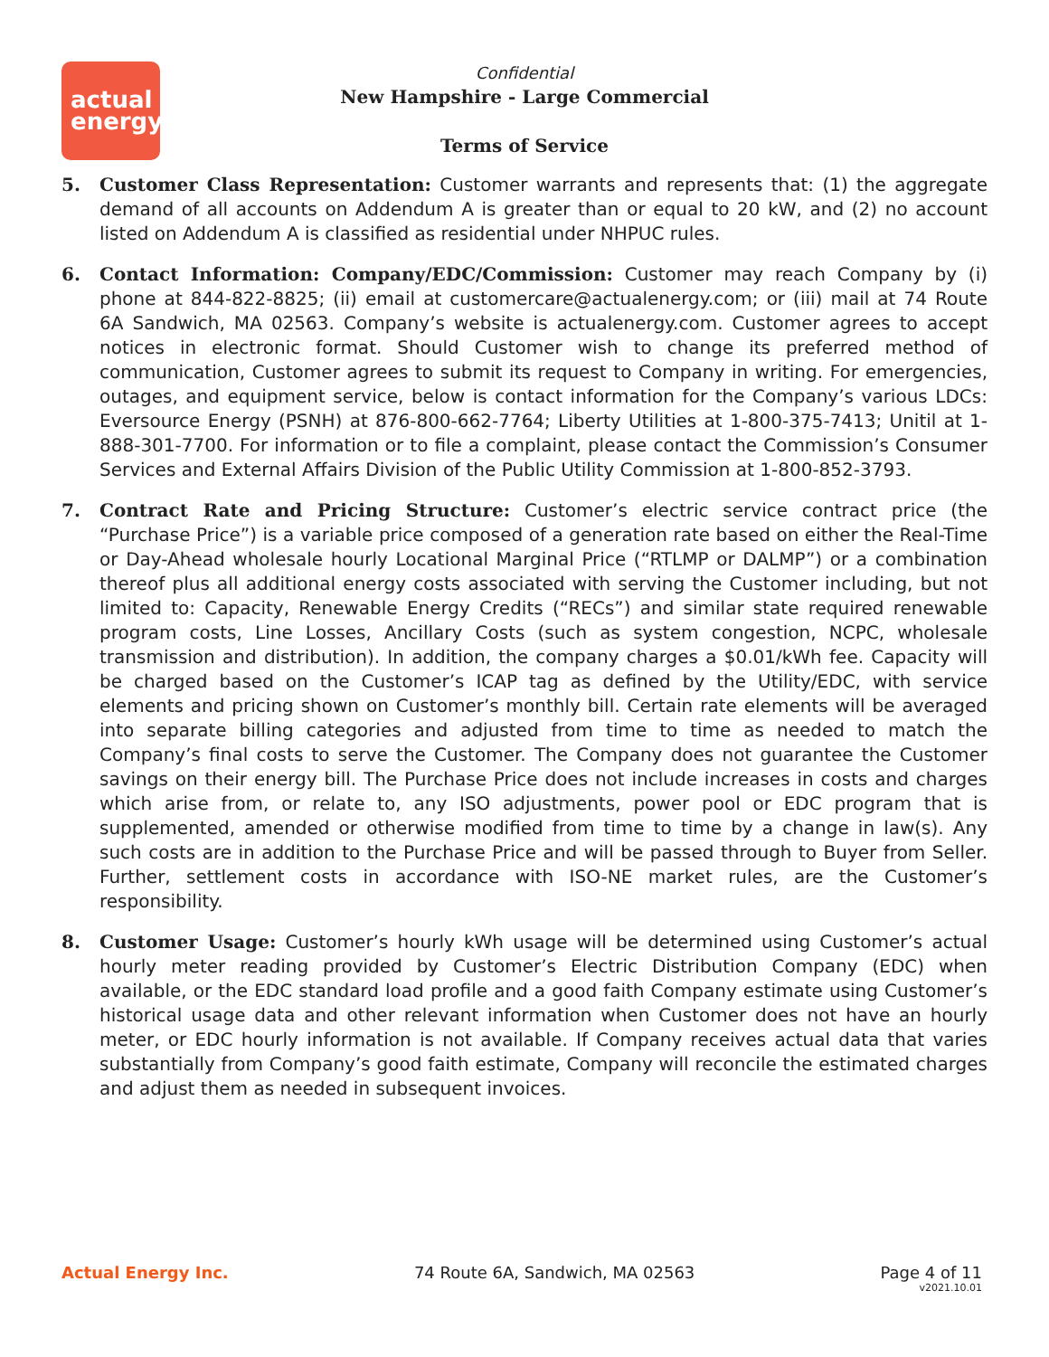actual
energy
Confidential
New Hampshire - Large Commercial
Terms of Service
5. Customer Class Representation: Customer warrants and represents that: (1) the aggregate demand of all accounts on Addendum A is greater than or equal to 20 kW, and (2) no account listed on Addendum A is classified as residential under NHPUC rules.
6. Contact Information: Company/EDC/Commission: Customer may reach Company by (i) phone at 844-822-8825; (ii) email at customercare@actualenergy.com; or (iii) mail at 74 Route 6A Sandwich, MA 02563. Company’s website is actualenergy.com. Customer agrees to accept notices in electronic format. Should Customer wish to change its preferred method of communication, Customer agrees to submit its request to Company in writing. For emergencies, outages, and equipment service, below is contact information for the Company’s various LDCs: Eversource Energy (PSNH) at 876-800-662-7764; Liberty Utilities at 1-800-375-7413; Unitil at 1-888-301-7700. For information or to file a complaint, please contact the Commission’s Consumer Services and External Affairs Division of the Public Utility Commission at 1-800-852-3793.
7. Contract Rate and Pricing Structure: Customer’s electric service contract price (the “Purchase Price”) is a variable price composed of a generation rate based on either the Real-Time or Day-Ahead wholesale hourly Locational Marginal Price (“RTLMP or DALMP”) or a combination thereof plus all additional energy costs associated with serving the Customer including, but not limited to: Capacity, Renewable Energy Credits (“RECs”) and similar state required renewable program costs, Line Losses, Ancillary Costs (such as system congestion, NCPC, wholesale transmission and distribution). In addition, the company charges a $0.01/kWh fee. Capacity will be charged based on the Customer’s ICAP tag as defined by the Utility/EDC, with service elements and pricing shown on Customer’s monthly bill. Certain rate elements will be averaged into separate billing categories and adjusted from time to time as needed to match the Company’s final costs to serve the Customer. The Company does not guarantee the Customer savings on their energy bill. The Purchase Price does not include increases in costs and charges which arise from, or relate to, any ISO adjustments, power pool or EDC program that is supplemented, amended or otherwise modified from time to time by a change in law(s). Any such costs are in addition to the Purchase Price and will be passed through to Buyer from Seller. Further, settlement costs in accordance with ISO-NE market rules, are the Customer’s responsibility.
8. Customer Usage: Customer’s hourly kWh usage will be determined using Customer’s actual hourly meter reading provided by Customer’s Electric Distribution Company (EDC) when available, or the EDC standard load profile and a good faith Company estimate using Customer’s historical usage data and other relevant information when Customer does not have an hourly meter, or EDC hourly information is not available. If Company receives actual data that varies substantially from Company’s good faith estimate, Company will reconcile the estimated charges and adjust them as needed in subsequent invoices.
Actual Energy Inc. 74 Route 6A, Sandwich, MA 02563 Page 4 of 11
v2021.10.01